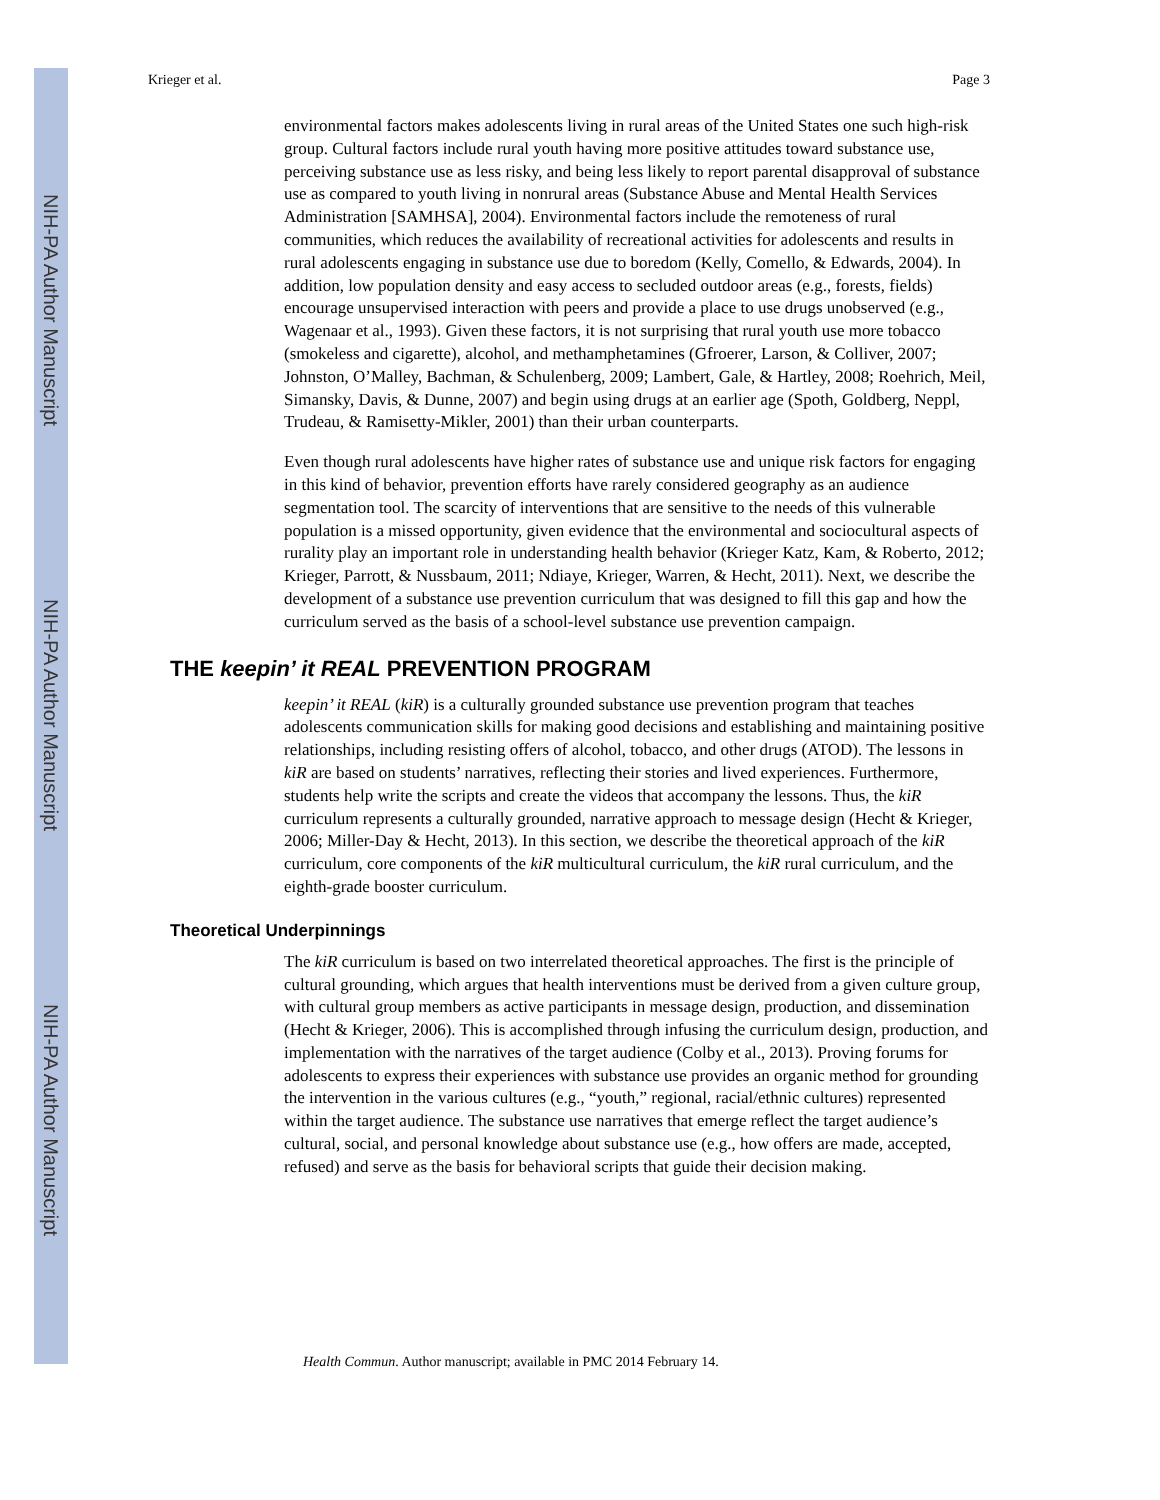NIH-PA Author Manuscript
NIH-PA Author Manuscript
NIH-PA Author Manuscript
Krieger et al. Page 3
environmental factors makes adolescents living in rural areas of the United States one such high-risk group. Cultural factors include rural youth having more positive attitudes toward substance use, perceiving substance use as less risky, and being less likely to report parental disapproval of substance use as compared to youth living in nonrural areas (Substance Abuse and Mental Health Services Administration [SAMHSA], 2004). Environmental factors include the remoteness of rural communities, which reduces the availability of recreational activities for adolescents and results in rural adolescents engaging in substance use due to boredom (Kelly, Comello, & Edwards, 2004). In addition, low population density and easy access to secluded outdoor areas (e.g., forests, fields) encourage unsupervised interaction with peers and provide a place to use drugs unobserved (e.g., Wagenaar et al., 1993). Given these factors, it is not surprising that rural youth use more tobacco (smokeless and cigarette), alcohol, and methamphetamines (Gfroerer, Larson, & Colliver, 2007; Johnston, O’Malley, Bachman, & Schulenberg, 2009; Lambert, Gale, & Hartley, 2008; Roehrich, Meil, Simansky, Davis, & Dunne, 2007) and begin using drugs at an earlier age (Spoth, Goldberg, Neppl, Trudeau, & Ramisetty-Mikler, 2001) than their urban counterparts.
Even though rural adolescents have higher rates of substance use and unique risk factors for engaging in this kind of behavior, prevention efforts have rarely considered geography as an audience segmentation tool. The scarcity of interventions that are sensitive to the needs of this vulnerable population is a missed opportunity, given evidence that the environmental and sociocultural aspects of rurality play an important role in understanding health behavior (Krieger Katz, Kam, & Roberto, 2012; Krieger, Parrott, & Nussbaum, 2011; Ndiaye, Krieger, Warren, & Hecht, 2011). Next, we describe the development of a substance use prevention curriculum that was designed to fill this gap and how the curriculum served as the basis of a school-level substance use prevention campaign.
THE keepin’ it REAL PREVENTION PROGRAM
keepin’ it REAL (kiR) is a culturally grounded substance use prevention program that teaches adolescents communication skills for making good decisions and establishing and maintaining positive relationships, including resisting offers of alcohol, tobacco, and other drugs (ATOD). The lessons in kiR are based on students’ narratives, reflecting their stories and lived experiences. Furthermore, students help write the scripts and create the videos that accompany the lessons. Thus, the kiR curriculum represents a culturally grounded, narrative approach to message design (Hecht & Krieger, 2006; Miller-Day & Hecht, 2013). In this section, we describe the theoretical approach of the kiR curriculum, core components of the kiR multicultural curriculum, the kiR rural curriculum, and the eighth-grade booster curriculum.
Theoretical Underpinnings
The kiR curriculum is based on two interrelated theoretical approaches. The first is the principle of cultural grounding, which argues that health interventions must be derived from a given culture group, with cultural group members as active participants in message design, production, and dissemination (Hecht & Krieger, 2006). This is accomplished through infusing the curriculum design, production, and implementation with the narratives of the target audience (Colby et al., 2013). Proving forums for adolescents to express their experiences with substance use provides an organic method for grounding the intervention in the various cultures (e.g., “youth,” regional, racial/ethnic cultures) represented within the target audience. The substance use narratives that emerge reflect the target audience’s cultural, social, and personal knowledge about substance use (e.g., how offers are made, accepted, refused) and serve as the basis for behavioral scripts that guide their decision making.
Health Commun. Author manuscript; available in PMC 2014 February 14.